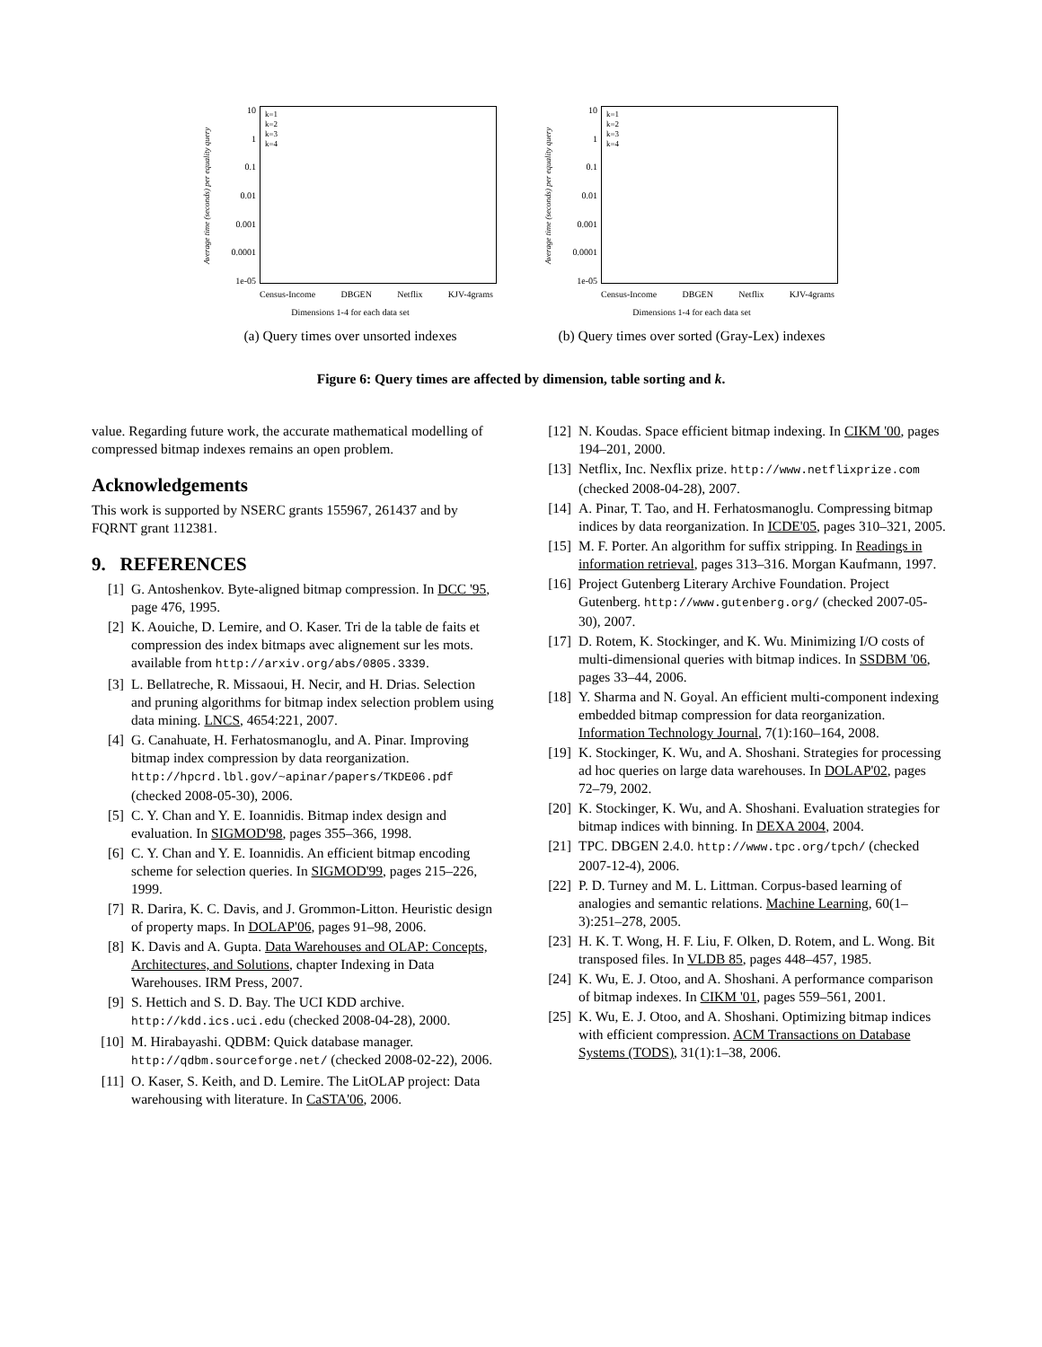Average time (seconds) per equality query
10
1
0.1
0.01
0.001
0.0001
1e-05
k=1
k=2
k=3
k=4
Census-Income DBGEN Netflix KJV-4grams
Dimensions 1-4 for each data set
(a) Query times over unsorted indexes
Average time (seconds) per equality query
10
1
0.1
0.01
0.001
0.0001
1e-05
k=1
k=2
k=3
k=4
Census-Income DBGEN Netflix KJV-4grams
Dimensions 1-4 for each data set
(b) Query times over sorted (Gray-Lex) indexes
Figure 6: Query times are affected by dimension, table sorting and k.
value. Regarding future work, the accurate mathematical modelling of compressed bitmap indexes remains an open problem.
Acknowledgements
This work is supported by NSERC grants 155967, 261437 and by FQRNT grant 112381.
9. REFERENCES
[1] G. Antoshenkov. Byte-aligned bitmap compression. In DCC '95, page 476, 1995.
[2] K. Aouiche, D. Lemire, and O. Kaser. Tri de la table de faits et compression des index bitmaps avec alignement sur les mots. available from http://arxiv.org/abs/0805.3339.
[3] L. Bellatreche, R. Missaoui, H. Necir, and H. Drias. Selection and pruning algorithms for bitmap index selection problem using data mining. LNCS, 4654:221, 2007.
[4] G. Canahuate, H. Ferhatosmanoglu, and A. Pinar. Improving bitmap index compression by data reorganization. http://hpcrd.lbl.gov/~apinar/papers/TKDE06.pdf (checked 2008-05-30), 2006.
[5] C. Y. Chan and Y. E. Ioannidis. Bitmap index design and evaluation. In SIGMOD'98, pages 355–366, 1998.
[6] C. Y. Chan and Y. E. Ioannidis. An efficient bitmap encoding scheme for selection queries. In SIGMOD'99, pages 215–226, 1999.
[7] R. Darira, K. C. Davis, and J. Grommon-Litton. Heuristic design of property maps. In DOLAP'06, pages 91–98, 2006.
[8] K. Davis and A. Gupta. Data Warehouses and OLAP: Concepts, Architectures, and Solutions, chapter Indexing in Data Warehouses. IRM Press, 2007.
[9] S. Hettich and S. D. Bay. The UCI KDD archive. http://kdd.ics.uci.edu (checked 2008-04-28), 2000.
[10] M. Hirabayashi. QDBM: Quick database manager. http://qdbm.sourceforge.net/ (checked 2008-02-22), 2006.
[11] O. Kaser, S. Keith, and D. Lemire. The LitOLAP project: Data warehousing with literature. In CaSTA'06, 2006.
[12] N. Koudas. Space efficient bitmap indexing. In CIKM '00, pages 194–201, 2000.
[13] Netflix, Inc. Nexflix prize. http://www.netflixprize.com (checked 2008-04-28), 2007.
[14] A. Pinar, T. Tao, and H. Ferhatosmanoglu. Compressing bitmap indices by data reorganization. In ICDE'05, pages 310–321, 2005.
[15] M. F. Porter. An algorithm for suffix stripping. In Readings in information retrieval, pages 313–316. Morgan Kaufmann, 1997.
[16] Project Gutenberg Literary Archive Foundation. Project Gutenberg. http://www.gutenberg.org/ (checked 2007-05-30), 2007.
[17] D. Rotem, K. Stockinger, and K. Wu. Minimizing I/O costs of multi-dimensional queries with bitmap indices. In SSDBM '06, pages 33–44, 2006.
[18] Y. Sharma and N. Goyal. An efficient multi-component indexing embedded bitmap compression for data reorganization. Information Technology Journal, 7(1):160–164, 2008.
[19] K. Stockinger, K. Wu, and A. Shoshani. Strategies for processing ad hoc queries on large data warehouses. In DOLAP'02, pages 72–79, 2002.
[20] K. Stockinger, K. Wu, and A. Shoshani. Evaluation strategies for bitmap indices with binning. In DEXA 2004, 2004.
[21] TPC. DBGEN 2.4.0. http://www.tpc.org/tpch/ (checked 2007-12-4), 2006.
[22] P. D. Turney and M. L. Littman. Corpus-based learning of analogies and semantic relations. Machine Learning, 60(1–3):251–278, 2005.
[23] H. K. T. Wong, H. F. Liu, F. Olken, D. Rotem, and L. Wong. Bit transposed files. In VLDB 85, pages 448–457, 1985.
[24] K. Wu, E. J. Otoo, and A. Shoshani. A performance comparison of bitmap indexes. In CIKM '01, pages 559–561, 2001.
[25] K. Wu, E. J. Otoo, and A. Shoshani. Optimizing bitmap indices with efficient compression. ACM Transactions on Database Systems (TODS), 31(1):1–38, 2006.